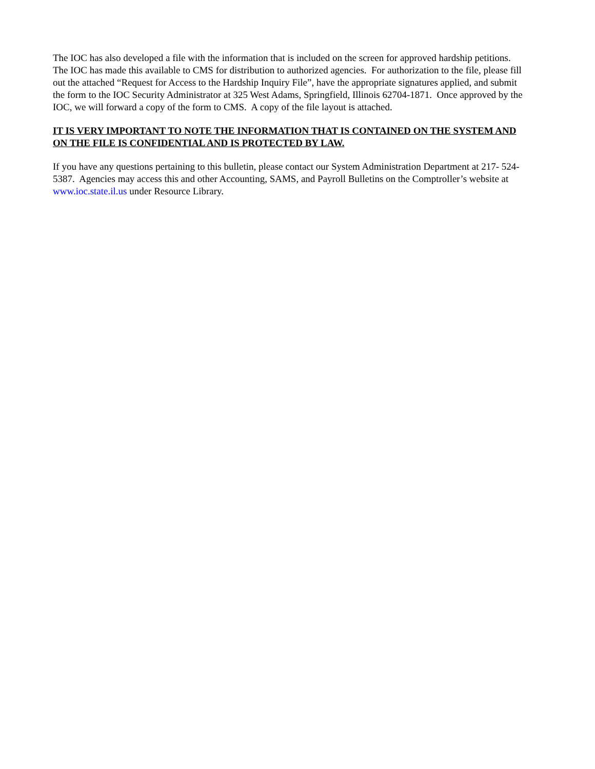The IOC has also developed a file with the information that is included on the screen for approved hardship petitions. The IOC has made this available to CMS for distribution to authorized agencies. For authorization to the file, please fill out the attached “Request for Access to the Hardship Inquiry File”, have the appropriate signatures applied, and submit the form to the IOC Security Administrator at 325 West Adams, Springfield, Illinois 62704-1871. Once approved by the IOC, we will forward a copy of the form to CMS. A copy of the file layout is attached.
IT IS VERY IMPORTANT TO NOTE THE INFORMATION THAT IS CONTAINED ON THE SYSTEM AND ON THE FILE IS CONFIDENTIAL AND IS PROTECTED BY LAW.
If you have any questions pertaining to this bulletin, please contact our System Administration Department at 217- 524-5387. Agencies may access this and other Accounting, SAMS, and Payroll Bulletins on the Comptroller’s website at www.ioc.state.il.us under Resource Library.